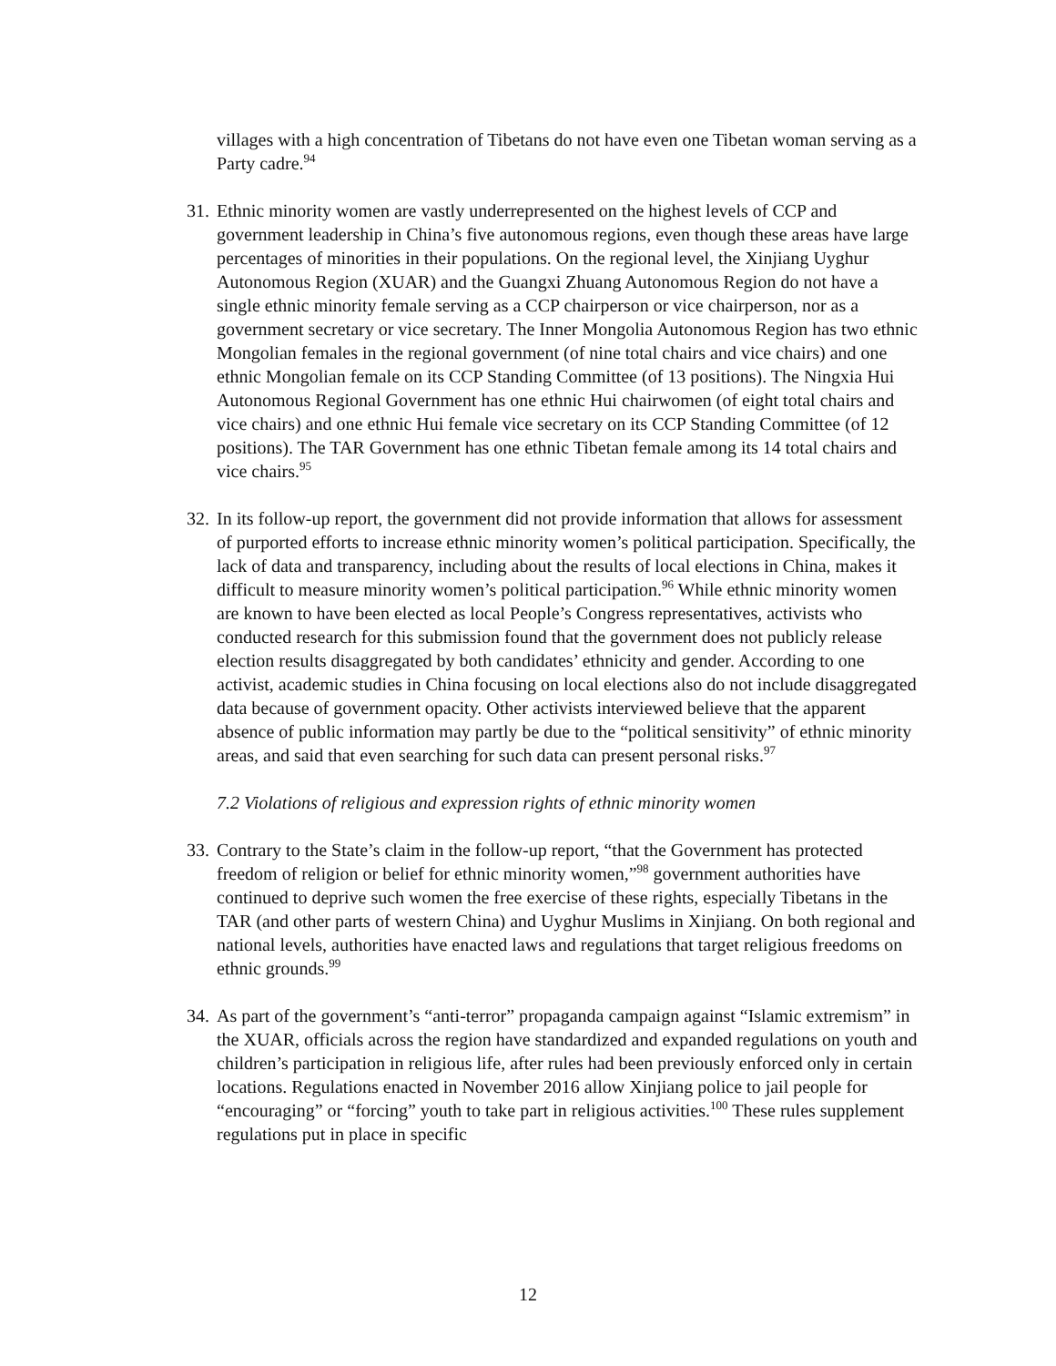villages with a high concentration of Tibetans do not have even one Tibetan woman serving as a Party cadre.<sup>94</sup>
31. Ethnic minority women are vastly underrepresented on the highest levels of CCP and government leadership in China’s five autonomous regions, even though these areas have large percentages of minorities in their populations. On the regional level, the Xinjiang Uyghur Autonomous Region (XUAR) and the Guangxi Zhuang Autonomous Region do not have a single ethnic minority female serving as a CCP chairperson or vice chairperson, nor as a government secretary or vice secretary. The Inner Mongolia Autonomous Region has two ethnic Mongolian females in the regional government (of nine total chairs and vice chairs) and one ethnic Mongolian female on its CCP Standing Committee (of 13 positions). The Ningxia Hui Autonomous Regional Government has one ethnic Hui chairwomen (of eight total chairs and vice chairs) and one ethnic Hui female vice secretary on its CCP Standing Committee (of 12 positions). The TAR Government has one ethnic Tibetan female among its 14 total chairs and vice chairs.<sup>95</sup>
32. In its follow-up report, the government did not provide information that allows for assessment of purported efforts to increase ethnic minority women’s political participation. Specifically, the lack of data and transparency, including about the results of local elections in China, makes it difficult to measure minority women’s political participation.<sup>96</sup> While ethnic minority women are known to have been elected as local People’s Congress representatives, activists who conducted research for this submission found that the government does not publicly release election results disaggregated by both candidates’ ethnicity and gender. According to one activist, academic studies in China focusing on local elections also do not include disaggregated data because of government opacity. Other activists interviewed believe that the apparent absence of public information may partly be due to the “political sensitivity” of ethnic minority areas, and said that even searching for such data can present personal risks.<sup>97</sup>
7.2 Violations of religious and expression rights of ethnic minority women
33. Contrary to the State’s claim in the follow-up report, “that the Government has protected freedom of religion or belief for ethnic minority women,”<sup>98</sup> government authorities have continued to deprive such women the free exercise of these rights, especially Tibetans in the TAR (and other parts of western China) and Uyghur Muslims in Xinjiang. On both regional and national levels, authorities have enacted laws and regulations that target religious freedoms on ethnic grounds.<sup>99</sup>
34. As part of the government’s “anti-terror” propaganda campaign against “Islamic extremism” in the XUAR, officials across the region have standardized and expanded regulations on youth and children’s participation in religious life, after rules had been previously enforced only in certain locations. Regulations enacted in November 2016 allow Xinjiang police to jail people for “encouraging” or “forcing” youth to take part in religious activities.<sup>100</sup> These rules supplement regulations put in place in specific
12